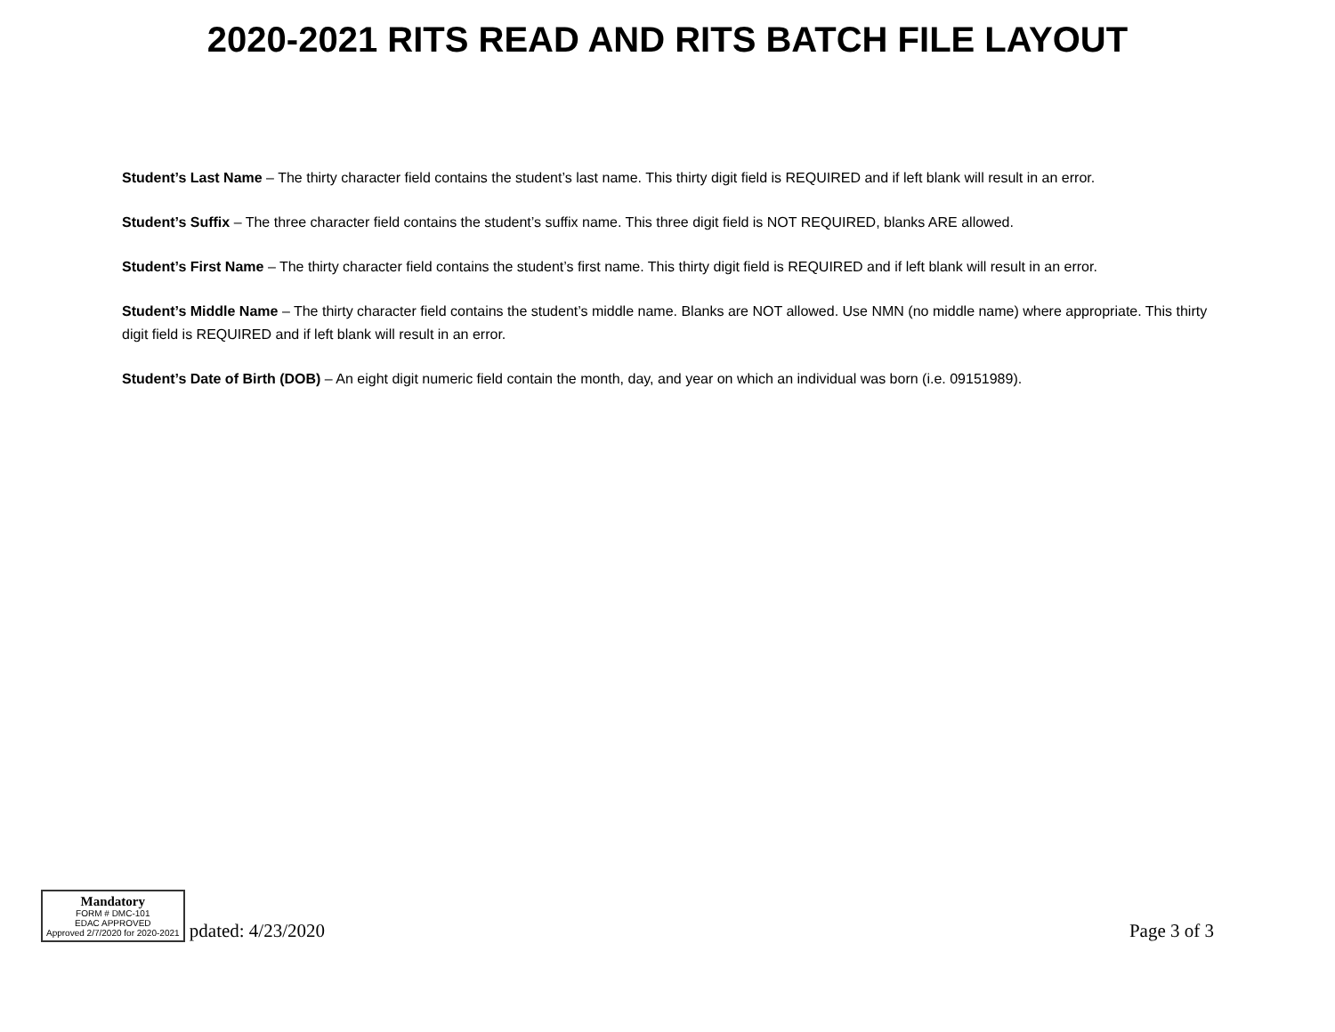2020-2021 RITS READ AND RITS BATCH FILE LAYOUT
Student’s Last Name – The thirty character field contains the student’s last name. This thirty digit field is REQUIRED and if left blank will result in an error.
Student’s Suffix – The three character field contains the student’s suffix name. This three digit field is NOT REQUIRED, blanks ARE allowed.
Student’s First Name – The thirty character field contains the student’s first name. This thirty digit field is REQUIRED and if left blank will result in an error.
Student’s Middle Name – The thirty character field contains the student’s middle name. Blanks are NOT allowed. Use NMN (no middle name) where appropriate. This thirty digit field is REQUIRED and if left blank will result in an error.
Student’s Date of Birth (DOB) – An eight digit numeric field contain the month, day, and year on which an individual was born (i.e. 09151989).
Mandatory FORM # DMC-101
EDAC APPROVED
Approved 2/7/2020 for 2020-2021 pdated: 4/23/2020
Page 3 of 3